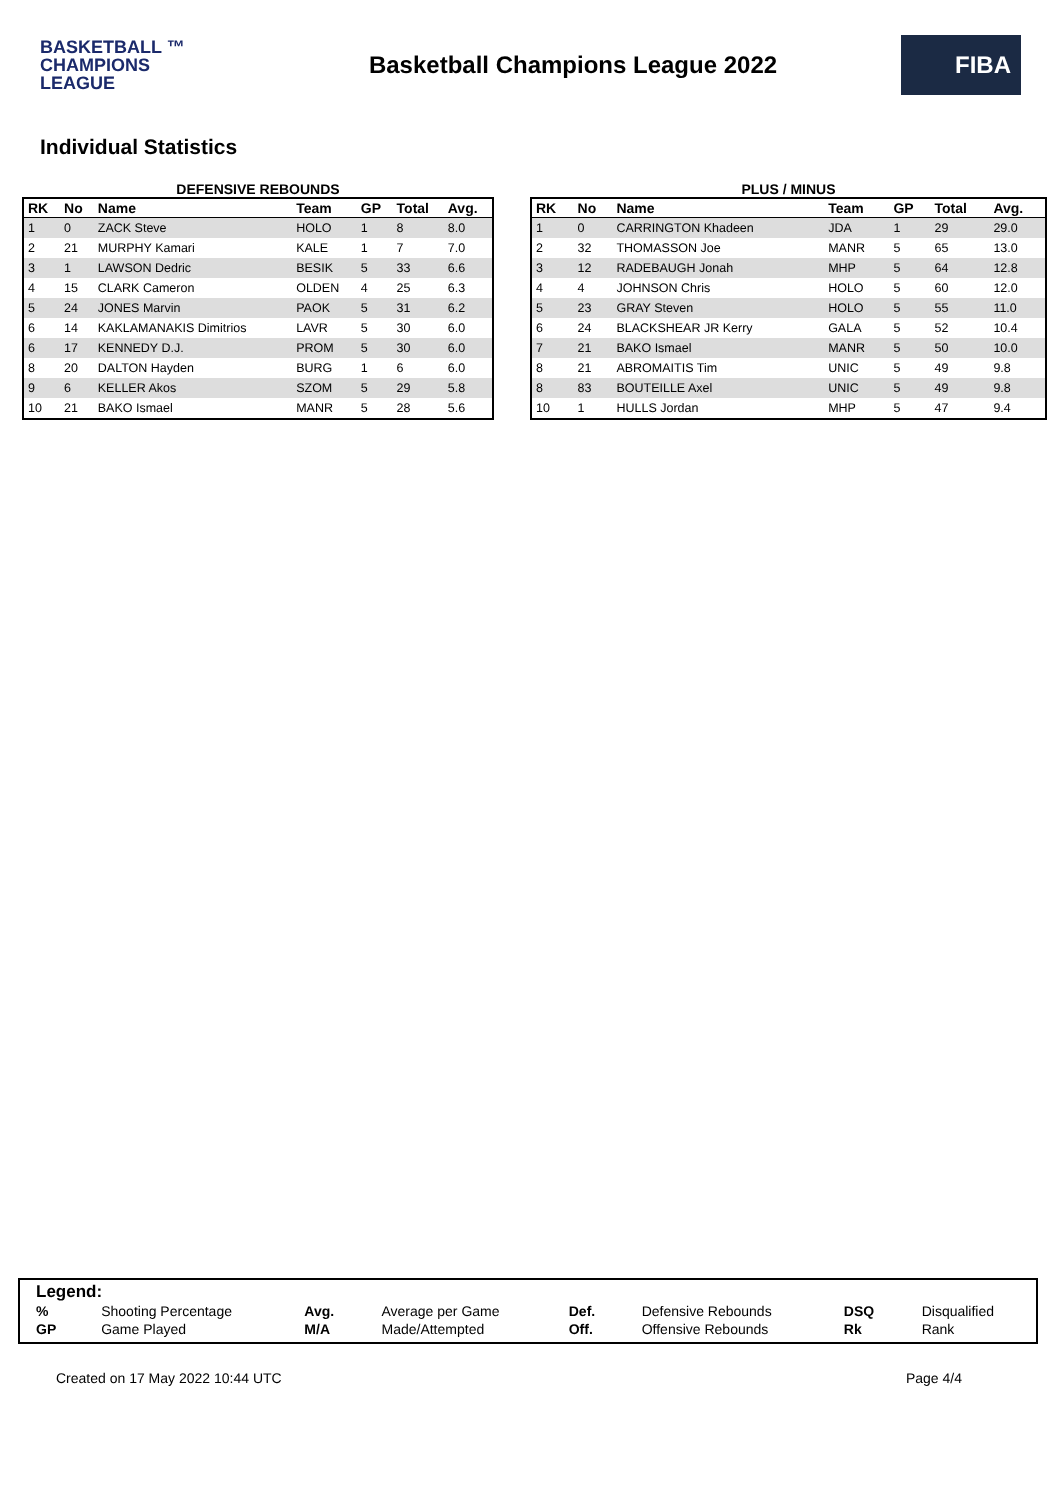BASKETBALL ™
CHAMPIONS
LEAGUE
Basketball Champions League 2022
FIBA
Individual Statistics
DEFENSIVE REBOUNDS
| RK | No | Name | Team | GP | Total | Avg. |
| --- | --- | --- | --- | --- | --- | --- |
| 1 | 0 | ZACK Steve | HOLO | 1 | 8 | 8.0 |
| 2 | 21 | MURPHY Kamari | KALE | 1 | 7 | 7.0 |
| 3 | 1 | LAWSON Dedric | BESIK | 5 | 33 | 6.6 |
| 4 | 15 | CLARK Cameron | OLDEN | 4 | 25 | 6.3 |
| 5 | 24 | JONES Marvin | PAOK | 5 | 31 | 6.2 |
| 6 | 14 | KAKLAMANAKIS Dimitrios | LAVR | 5 | 30 | 6.0 |
| 6 | 17 | KENNEDY D.J. | PROM | 5 | 30 | 6.0 |
| 8 | 20 | DALTON Hayden | BURG | 1 | 6 | 6.0 |
| 9 | 6 | KELLER Akos | SZOM | 5 | 29 | 5.8 |
| 10 | 21 | BAKO Ismael | MANR | 5 | 28 | 5.6 |
PLUS / MINUS
| RK | No | Name | Team | GP | Total | Avg. |
| --- | --- | --- | --- | --- | --- | --- |
| 1 | 0 | CARRINGTON Khadeen | JDA | 1 | 29 | 29.0 |
| 2 | 32 | THOMASSON Joe | MANR | 5 | 65 | 13.0 |
| 3 | 12 | RADEBAUGH Jonah | MHP | 5 | 64 | 12.8 |
| 4 | 4 | JOHNSON Chris | HOLO | 5 | 60 | 12.0 |
| 5 | 23 | GRAY Steven | HOLO | 5 | 55 | 11.0 |
| 6 | 24 | BLACKSHEAR JR Kerry | GALA | 5 | 52 | 10.4 |
| 7 | 21 | BAKO Ismael | MANR | 5 | 50 | 10.0 |
| 8 | 21 | ABROMAITIS Tim | UNIC | 5 | 49 | 9.8 |
| 8 | 83 | BOUTEILLE Axel | UNIC | 5 | 49 | 9.8 |
| 10 | 1 | HULLS Jordan | MHP | 5 | 47 | 9.4 |
Legend:
| % | Shooting Percentage | Avg. | Average per Game | Def. | Defensive Rebounds | DSQ | Disqualified |
| GP | Game Played | M/A | Made/Attempted | Off. | Offensive Rebounds | Rk | Rank |
Created on 17 May 2022 10:44 UTC Page 4/4